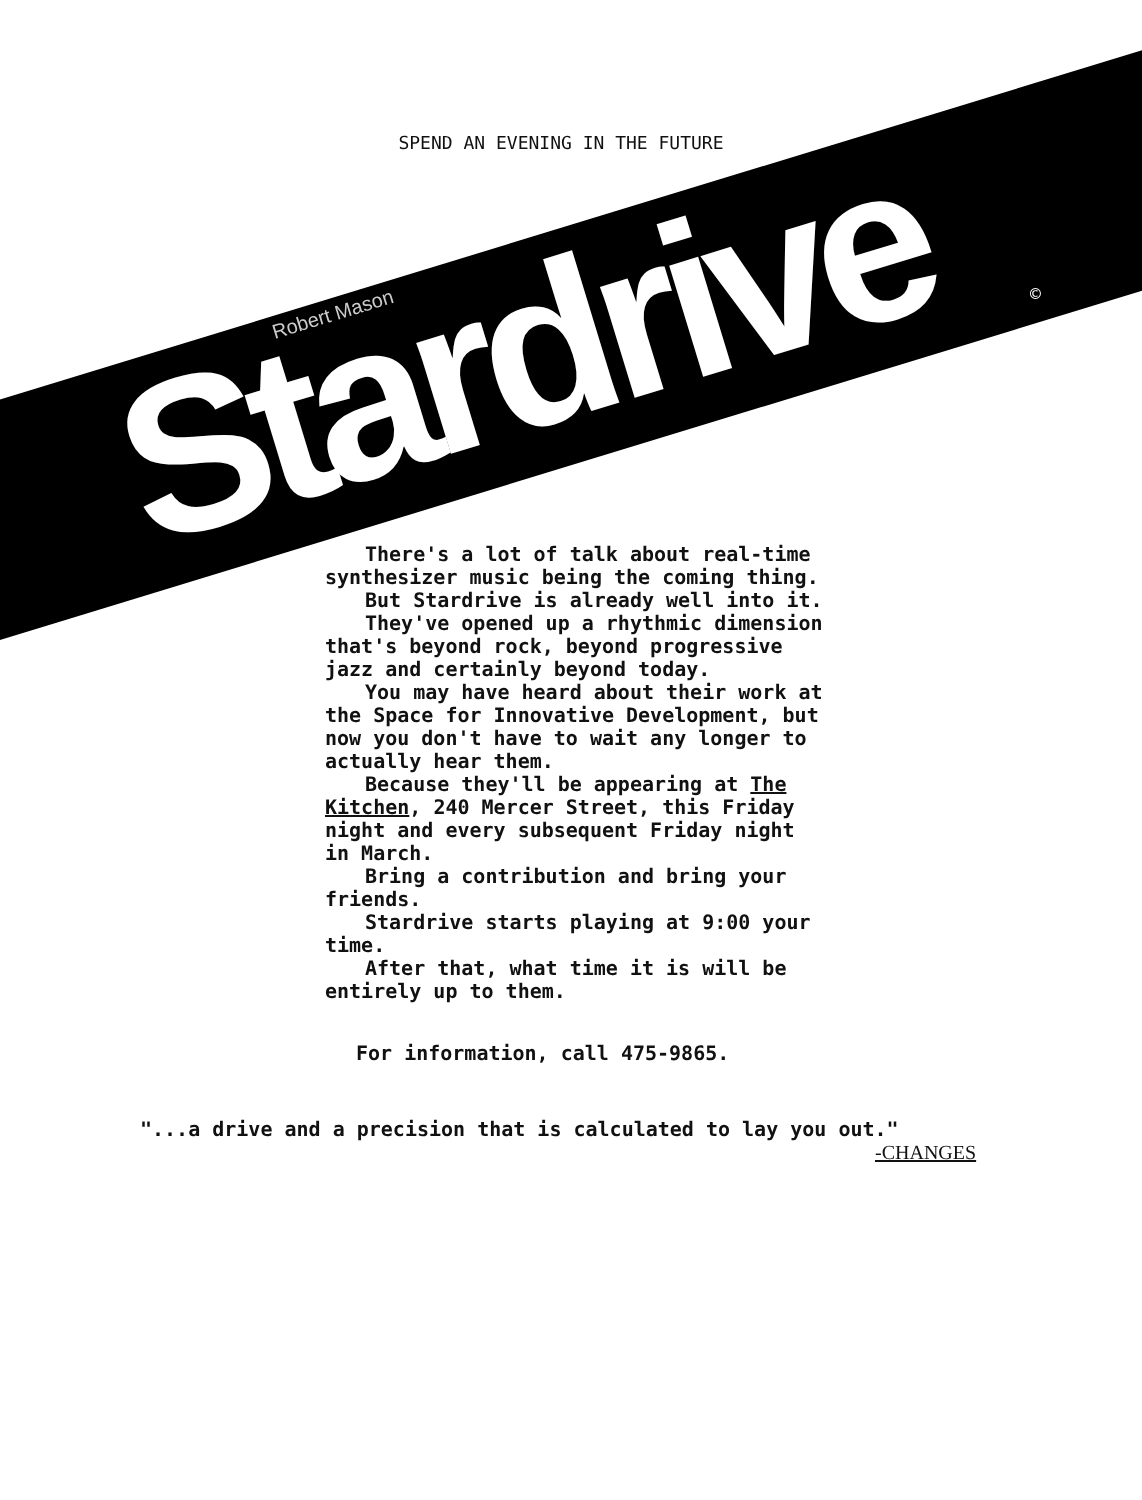SPEND AN EVENING IN THE FUTURE
Robert Mason
Stardrive
©
There's a lot of talk about real-time synthesizer music being the coming thing.
But Stardrive is already well into it.
They've opened up a rhythmic dimension that's beyond rock, beyond progressive jazz and certainly beyond today.
You may have heard about their work at the Space for Innovative Development, but now you don't have to wait any longer to actually hear them.
Because they'll be appearing at The Kitchen, 240 Mercer Street, this Friday night and every subsequent Friday night in March.
Bring a contribution and bring your friends.
Stardrive starts playing at 9:00 your time.
After that, what time it is will be entirely up to them.
For information, call 475-9865.
"...a drive and a precision that is calculated to lay you out."
-CHANGES